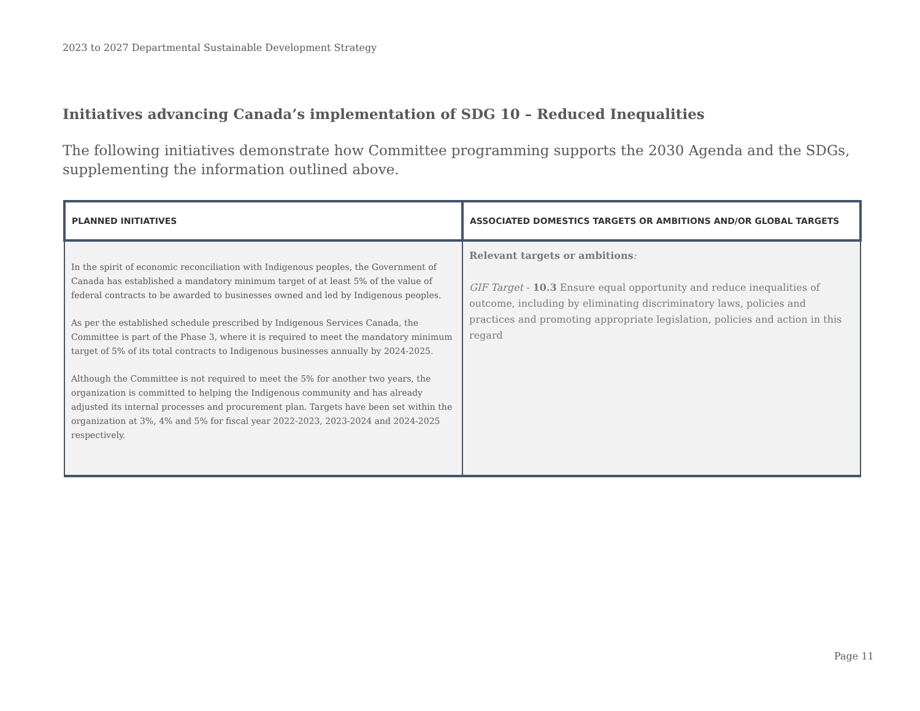2023 to 2027 Departmental Sustainable Development Strategy
Initiatives advancing Canada’s implementation of SDG 10 – Reduced Inequalities
The following initiatives demonstrate how Committee programming supports the 2030 Agenda and the SDGs, supplementing the information outlined above.
| PLANNED INITIATIVES | ASSOCIATED DOMESTICS TARGETS OR AMBITIONS AND/OR GLOBAL TARGETS |
| --- | --- |
| In the spirit of economic reconciliation with Indigenous peoples, the Government of Canada has established a mandatory minimum target of at least 5% of the value of federal contracts to be awarded to businesses owned and led by Indigenous peoples. As per the established schedule prescribed by Indigenous Services Canada, the Committee is part of the Phase 3, where it is required to meet the mandatory minimum target of 5% of its total contracts to Indigenous businesses annually by 2024-2025. Although the Committee is not required to meet the 5% for another two years, the organization is committed to helping the Indigenous community and has already adjusted its internal processes and procurement plan. Targets have been set within the organization at 3%, 4% and 5% for fiscal year 2022-2023, 2023-2024 and 2024-2025 respectively. | Relevant targets or ambitions : GIF Target - 10.3 Ensure equal opportunity and reduce inequalities of outcome, including by eliminating discriminatory laws, policies and practices and promoting appropriate legislation, policies and action in this regard |
Page 11